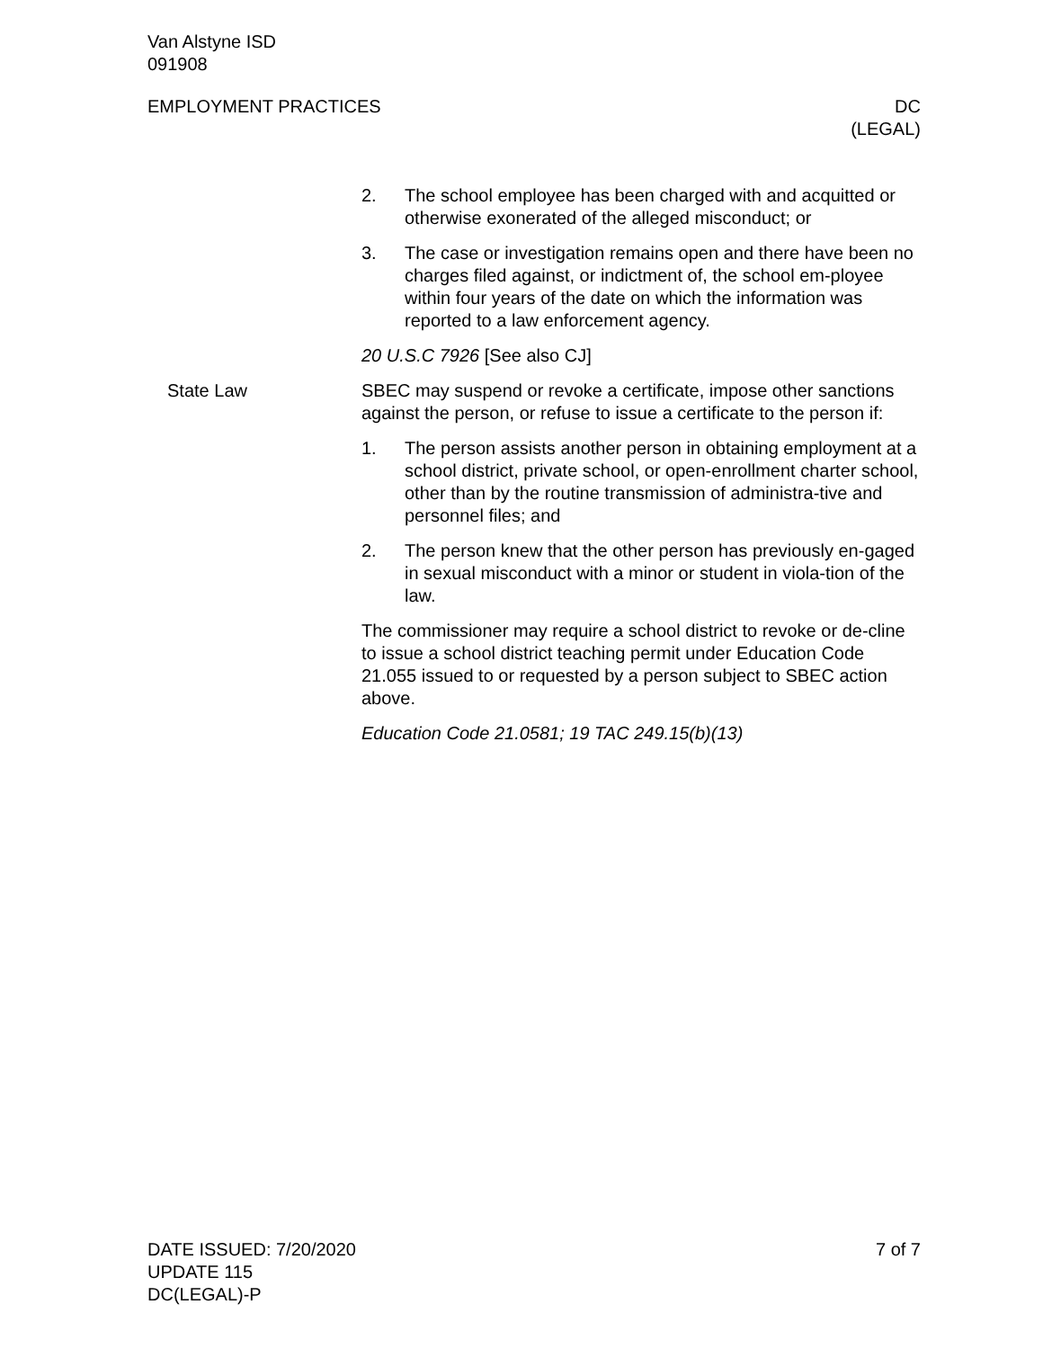Van Alstyne ISD
091908
EMPLOYMENT PRACTICES DC
(LEGAL)
2. The school employee has been charged with and acquitted or otherwise exonerated of the alleged misconduct; or
3. The case or investigation remains open and there have been no charges filed against, or indictment of, the school em-ployee within four years of the date on which the information was reported to a law enforcement agency.
20 U.S.C 7926 [See also CJ]
State Law SBEC may suspend or revoke a certificate, impose other sanctions against the person, or refuse to issue a certificate to the person if:
1. The person assists another person in obtaining employment at a school district, private school, or open-enrollment charter school, other than by the routine transmission of administra-tive and personnel files; and
2. The person knew that the other person has previously en-gaged in sexual misconduct with a minor or student in viola-tion of the law.
The commissioner may require a school district to revoke or de-cline to issue a school district teaching permit under Education Code 21.055 issued to or requested by a person subject to SBEC action above.
Education Code 21.0581; 19 TAC 249.15(b)(13)
DATE ISSUED: 7/20/2020
UPDATE 115
DC(LEGAL)-P
7 of 7